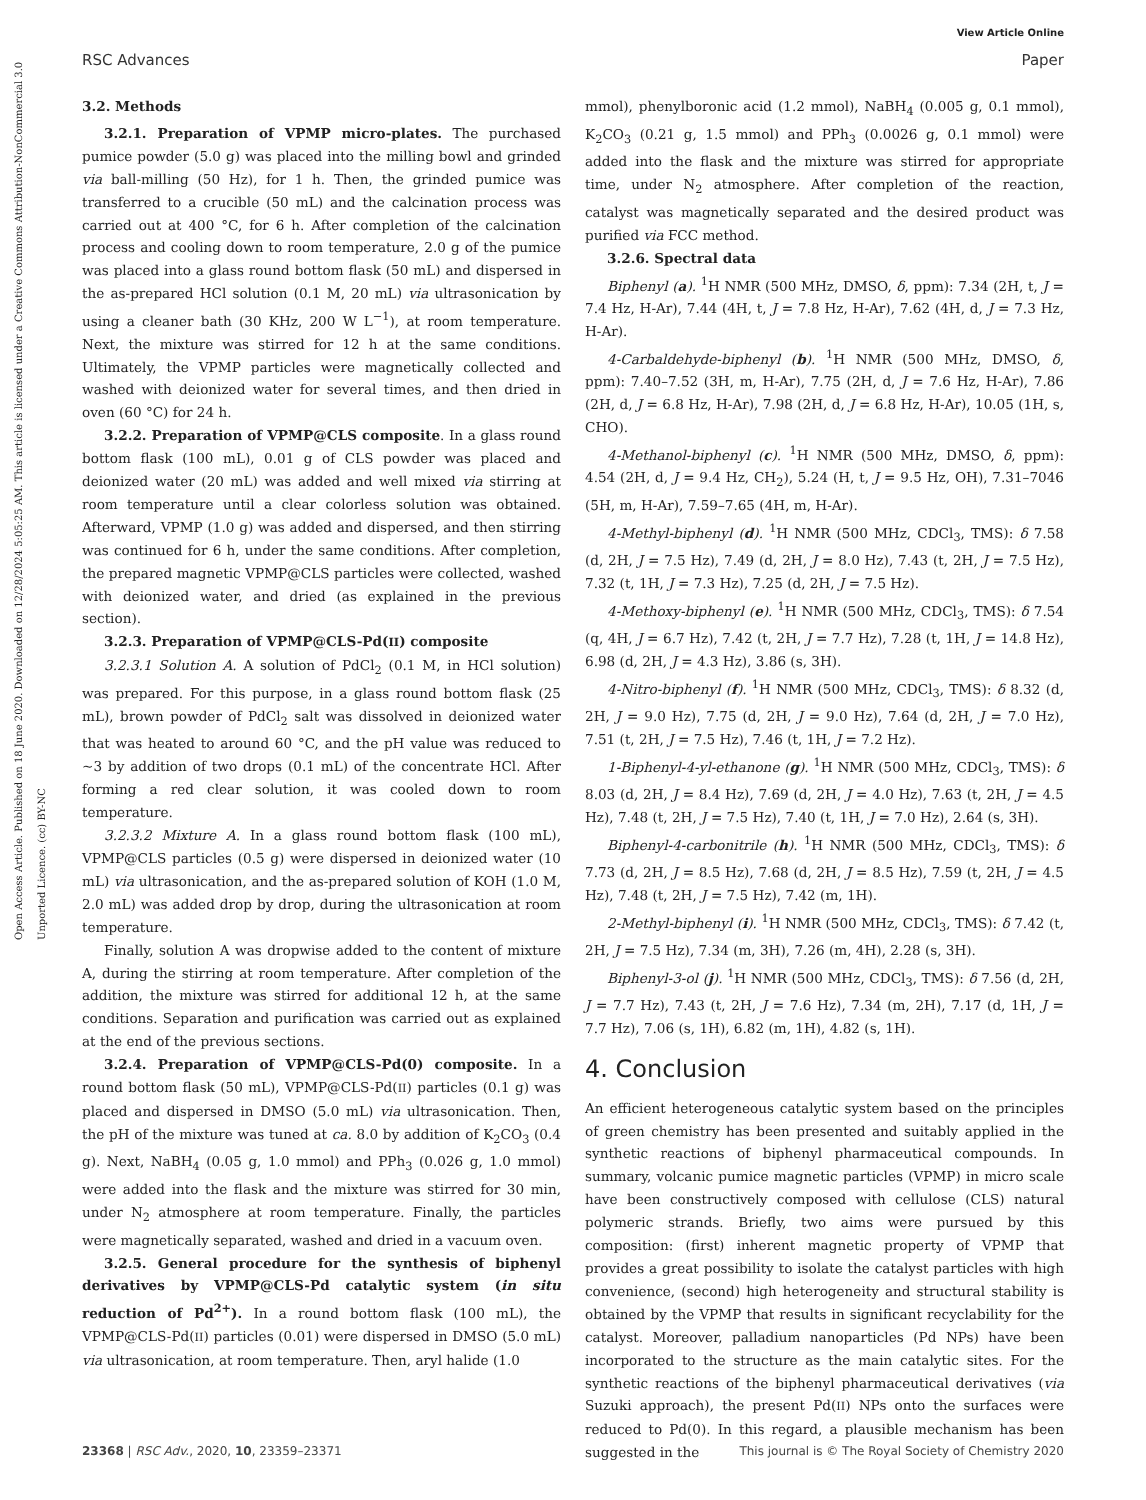View Article Online
RSC Advances Paper
Open Access Article. Published on 18 June 2020. Downloaded on 12/28/2024 5:05:25 AM. This article is licensed under a Creative Commons Attribution-NonCommercial 3.0 Unported Licence. (cc) BY-NC
3.2. Methods
3.2.1. Preparation of VPMP micro-plates. The purchased pumice powder (5.0 g) was placed into the milling bowl and grinded via ball-milling (50 Hz), for 1 h. Then, the grinded pumice was transferred to a crucible (50 mL) and the calcination process was carried out at 400 °C, for 6 h. After completion of the calcination process and cooling down to room temperature, 2.0 g of the pumice was placed into a glass round bottom flask (50 mL) and dispersed in the as-prepared HCl solution (0.1 M, 20 mL) via ultrasonication by using a cleaner bath (30 KHz, 200 W L<sup>−1</sup>), at room temperature. Next, the mixture was stirred for 12 h at the same conditions. Ultimately, the VPMP particles were magnetically collected and washed with deionized water for several times, and then dried in oven (60 °C) for 24 h.
3.2.2. Preparation of VPMP@CLS composite. In a glass round bottom flask (100 mL), 0.01 g of CLS powder was placed and deionized water (20 mL) was added and well mixed via stirring at room temperature until a clear colorless solution was obtained. Afterward, VPMP (1.0 g) was added and dispersed, and then stirring was continued for 6 h, under the same conditions. After completion, the prepared magnetic VPMP@CLS particles were collected, washed with deionized water, and dried (as explained in the previous section).
3.2.3. Preparation of VPMP@CLS-Pd(II) composite
3.2.3.1 Solution A. A solution of PdCl<sub>2</sub> (0.1 M, in HCl solution) was prepared. For this purpose, in a glass round bottom flask (25 mL), brown powder of PdCl<sub>2</sub> salt was dissolved in deionized water that was heated to around 60 °C, and the pH value was reduced to ∼3 by addition of two drops (0.1 mL) of the concentrate HCl. After forming a red clear solution, it was cooled down to room temperature.
3.2.3.2 Mixture A. In a glass round bottom flask (100 mL), VPMP@CLS particles (0.5 g) were dispersed in deionized water (10 mL) via ultrasonication, and the as-prepared solution of KOH (1.0 M, 2.0 mL) was added drop by drop, during the ultrasonication at room temperature.
Finally, solution A was dropwise added to the content of mixture A, during the stirring at room temperature. After completion of the addition, the mixture was stirred for additional 12 h, at the same conditions. Separation and purification was carried out as explained at the end of the previous sections.
3.2.4. Preparation of VPMP@CLS-Pd(0) composite. In a round bottom flask (50 mL), VPMP@CLS-Pd(II) particles (0.1 g) was placed and dispersed in DMSO (5.0 mL) via ultrasonication. Then, the pH of the mixture was tuned at ca. 8.0 by addition of K<sub>2</sub>CO<sub>3</sub> (0.4 g). Next, NaBH<sub>4</sub> (0.05 g, 1.0 mmol) and PPh<sub>3</sub> (0.026 g, 1.0 mmol) were added into the flask and the mixture was stirred for 30 min, under N<sub>2</sub> atmosphere at room temperature. Finally, the particles were magnetically separated, washed and dried in a vacuum oven.
3.2.5. General procedure for the synthesis of biphenyl derivatives by VPMP@CLS-Pd catalytic system (in situ reduction of Pd<sup>2+</sup>). In a round bottom flask (100 mL), the VPMP@CLS-Pd(II) particles (0.01) were dispersed in DMSO (5.0 mL) via ultrasonication, at room temperature. Then, aryl halide (1.0
mmol), phenylboronic acid (1.2 mmol), NaBH<sub>4</sub> (0.005 g, 0.1 mmol), K<sub>2</sub>CO<sub>3</sub> (0.21 g, 1.5 mmol) and PPh<sub>3</sub> (0.0026 g, 0.1 mmol) were added into the flask and the mixture was stirred for appropriate time, under N<sub>2</sub> atmosphere. After completion of the reaction, catalyst was magnetically separated and the desired product was purified via FCC method.
3.2.6. Spectral data
Biphenyl (a). <sup>1</sup>H NMR (500 MHz, DMSO, δ, ppm): 7.34 (2H, t, J = 7.4 Hz, H-Ar), 7.44 (4H, t, J = 7.8 Hz, H-Ar), 7.62 (4H, d, J = 7.3 Hz, H-Ar).
4-Carbaldehyde-biphenyl (b). <sup>1</sup>H NMR (500 MHz, DMSO, δ, ppm): 7.40–7.52 (3H, m, H-Ar), 7.75 (2H, d, J = 7.6 Hz, H-Ar), 7.86 (2H, d, J = 6.8 Hz, H-Ar), 7.98 (2H, d, J = 6.8 Hz, H-Ar), 10.05 (1H, s, CHO).
4-Methanol-biphenyl (c). <sup>1</sup>H NMR (500 MHz, DMSO, δ, ppm): 4.54 (2H, d, J = 9.4 Hz, CH<sub>2</sub>), 5.24 (H, t, J = 9.5 Hz, OH), 7.31–7046 (5H, m, H-Ar), 7.59–7.65 (4H, m, H-Ar).
4-Methyl-biphenyl (d). <sup>1</sup>H NMR (500 MHz, CDCl<sub>3</sub>, TMS): δ 7.58 (d, 2H, J = 7.5 Hz), 7.49 (d, 2H, J = 8.0 Hz), 7.43 (t, 2H, J = 7.5 Hz), 7.32 (t, 1H, J = 7.3 Hz), 7.25 (d, 2H, J = 7.5 Hz).
4-Methoxy-biphenyl (e). <sup>1</sup>H NMR (500 MHz, CDCl<sub>3</sub>, TMS): δ 7.54 (q, 4H, J = 6.7 Hz), 7.42 (t, 2H, J = 7.7 Hz), 7.28 (t, 1H, J = 14.8 Hz), 6.98 (d, 2H, J = 4.3 Hz), 3.86 (s, 3H).
4-Nitro-biphenyl (f). <sup>1</sup>H NMR (500 MHz, CDCl<sub>3</sub>, TMS): δ 8.32 (d, 2H, J = 9.0 Hz), 7.75 (d, 2H, J = 9.0 Hz), 7.64 (d, 2H, J = 7.0 Hz), 7.51 (t, 2H, J = 7.5 Hz), 7.46 (t, 1H, J = 7.2 Hz).
1-Biphenyl-4-yl-ethanone (g). <sup>1</sup>H NMR (500 MHz, CDCl<sub>3</sub>, TMS): δ 8.03 (d, 2H, J = 8.4 Hz), 7.69 (d, 2H, J = 4.0 Hz), 7.63 (t, 2H, J = 4.5 Hz), 7.48 (t, 2H, J = 7.5 Hz), 7.40 (t, 1H, J = 7.0 Hz), 2.64 (s, 3H).
Biphenyl-4-carbonitrile (h). <sup>1</sup>H NMR (500 MHz, CDCl<sub>3</sub>, TMS): δ 7.73 (d, 2H, J = 8.5 Hz), 7.68 (d, 2H, J = 8.5 Hz), 7.59 (t, 2H, J = 4.5 Hz), 7.48 (t, 2H, J = 7.5 Hz), 7.42 (m, 1H).
2-Methyl-biphenyl (i). <sup>1</sup>H NMR (500 MHz, CDCl<sub>3</sub>, TMS): δ 7.42 (t, 2H, J = 7.5 Hz), 7.34 (m, 3H), 7.26 (m, 4H), 2.28 (s, 3H).
Biphenyl-3-ol (j). <sup>1</sup>H NMR (500 MHz, CDCl<sub>3</sub>, TMS): δ 7.56 (d, 2H, J = 7.7 Hz), 7.43 (t, 2H, J = 7.6 Hz), 7.34 (m, 2H), 7.17 (d, 1H, J = 7.7 Hz), 7.06 (s, 1H), 6.82 (m, 1H), 4.82 (s, 1H).
4. Conclusion
An efficient heterogeneous catalytic system based on the principles of green chemistry has been presented and suitably applied in the synthetic reactions of biphenyl pharmaceutical compounds. In summary, volcanic pumice magnetic particles (VPMP) in micro scale have been constructively composed with cellulose (CLS) natural polymeric strands. Briefly, two aims were pursued by this composition: (first) inherent magnetic property of VPMP that provides a great possibility to isolate the catalyst particles with high convenience, (second) high heterogeneity and structural stability is obtained by the VPMP that results in significant recyclability for the catalyst. Moreover, palladium nanoparticles (Pd NPs) have been incorporated to the structure as the main catalytic sites. For the synthetic reactions of the biphenyl pharmaceutical derivatives (via Suzuki approach), the present Pd(II) NPs onto the surfaces were reduced to Pd(0). In this regard, a plausible mechanism has been suggested in the
23368 | RSC Adv., 2020, 10, 23359–23371 This journal is © The Royal Society of Chemistry 2020